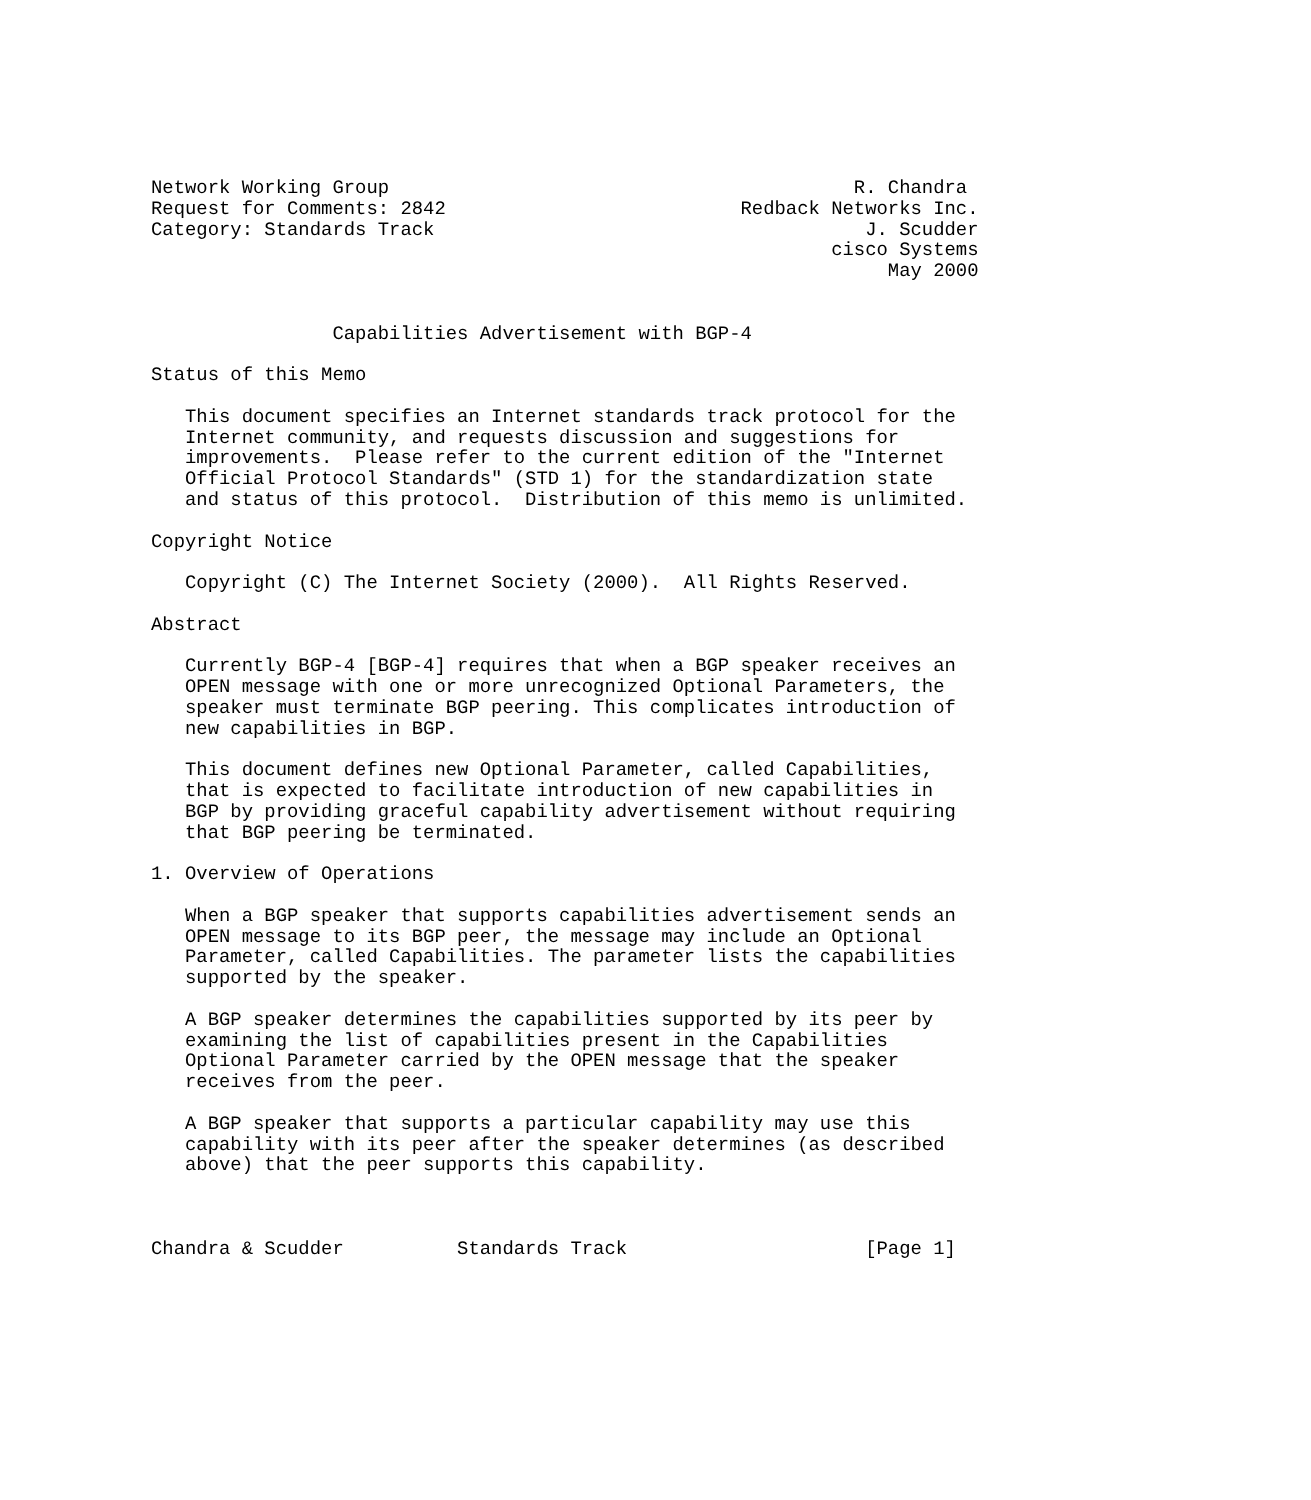Network Working Group                                         R. Chandra
Request for Comments: 2842                          Redback Networks Inc.
Category: Standards Track                                      J. Scudder
                                                            cisco Systems
                                                                 May 2000


                Capabilities Advertisement with BGP-4

Status of this Memo

   This document specifies an Internet standards track protocol for the
   Internet community, and requests discussion and suggestions for
   improvements.  Please refer to the current edition of the "Internet
   Official Protocol Standards" (STD 1) for the standardization state
   and status of this protocol.  Distribution of this memo is unlimited.

Copyright Notice

   Copyright (C) The Internet Society (2000).  All Rights Reserved.

Abstract

   Currently BGP-4 [BGP-4] requires that when a BGP speaker receives an
   OPEN message with one or more unrecognized Optional Parameters, the
   speaker must terminate BGP peering. This complicates introduction of
   new capabilities in BGP.

   This document defines new Optional Parameter, called Capabilities,
   that is expected to facilitate introduction of new capabilities in
   BGP by providing graceful capability advertisement without requiring
   that BGP peering be terminated.

1. Overview of Operations

   When a BGP speaker that supports capabilities advertisement sends an
   OPEN message to its BGP peer, the message may include an Optional
   Parameter, called Capabilities. The parameter lists the capabilities
   supported by the speaker.

   A BGP speaker determines the capabilities supported by its peer by
   examining the list of capabilities present in the Capabilities
   Optional Parameter carried by the OPEN message that the speaker
   receives from the peer.

   A BGP speaker that supports a particular capability may use this
   capability with its peer after the speaker determines (as described
   above) that the peer supports this capability.



Chandra & Scudder          Standards Track                     [Page 1]